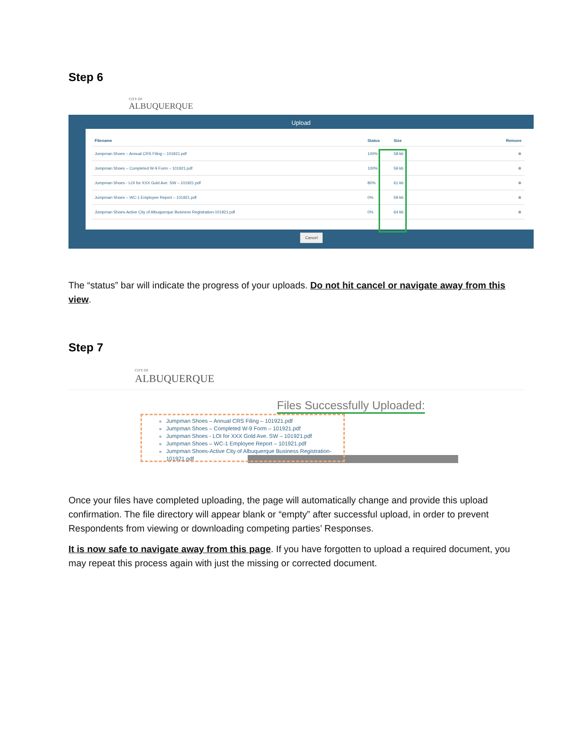Step 6
CITY OF
ALBUQUERQUE
Upload
| Filename | Status | Size | Remove |
| --- | --- | --- | --- |
| Jumpman Shoes – Annual CRS Filing – 101921.pdf | 100% | 58 kb | ⊗ |
| Jumpman Shoes – Completed W-9 Form – 101921.pdf | 100% | 59 kb | ⊗ |
| Jumpman Shoes - LOI for XXX Gold Ave. SW – 101921.pdf | 80% | 61 kb | ⊗ |
| Jumpman Shoes – WC-1 Employee Report – 101921.pdf | 0% | 59 kb | ⊗ |
| Jumpman Shoes-Active City of Albuquerque Business Registration-101921.pdf | 0% | 64 kb | ⊗ |
Cancel
The “status” bar will indicate the progress of your uploads. Do not hit cancel or navigate away from this view.
Step 7
CITY OF
ALBUQUERQUE
Files Successfully Uploaded:
Jumpman Shoes – Annual CRS Filing – 101921.pdf
Jumpman Shoes – Completed W-9 Form – 101921.pdf
Jumpman Shoes - LOI for XXX Gold Ave. SW – 101921.pdf
Jumpman Shoes – WC-1 Employee Report – 101921.pdf
Jumpman Shoes-Active City of Albuquerque Business Registration-101921.pdf
Once your files have completed uploading, the page will automatically change and provide this upload confirmation. The file directory will appear blank or “empty” after successful upload, in order to prevent Respondents from viewing or downloading competing parties’ Responses.
It is now safe to navigate away from this page. If you have forgotten to upload a required document, you may repeat this process again with just the missing or corrected document.